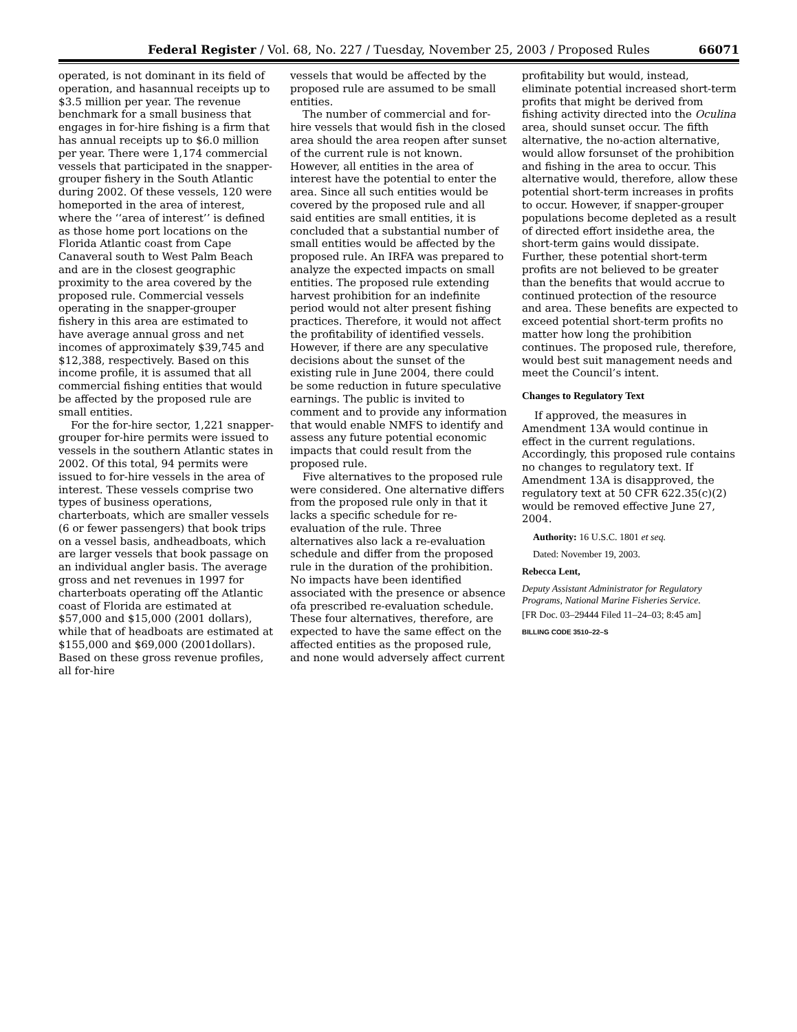Federal Register / Vol. 68, No. 227 / Tuesday, November 25, 2003 / Proposed Rules 66071
operated, is not dominant in its field of operation, and hasannual receipts up to $3.5 million per year. The revenue benchmark for a small business that engages in for-hire fishing is a firm that has annual receipts up to $6.0 million per year. There were 1,174 commercial vessels that participated in the snapper-grouper fishery in the South Atlantic during 2002. Of these vessels, 120 were homeported in the area of interest, where the ‘‘area of interest’’ is defined as those home port locations on the Florida Atlantic coast from Cape Canaveral south to West Palm Beach and are in the closest geographic proximity to the area covered by the proposed rule. Commercial vessels operating in the snapper-grouper fishery in this area are estimated to have average annual gross and net incomes of approximately $39,745 and $12,388, respectively. Based on this income profile, it is assumed that all commercial fishing entities that would be affected by the proposed rule are small entities.
For the for-hire sector, 1,221 snapper-grouper for-hire permits were issued to vessels in the southern Atlantic states in 2002. Of this total, 94 permits were issued to for-hire vessels in the area of interest. These vessels comprise two types of business operations, charterboats, which are smaller vessels (6 or fewer passengers) that book trips on a vessel basis, andheadboats, which are larger vessels that book passage on an individual angler basis. The average gross and net revenues in 1997 for charterboats operating off the Atlantic coast of Florida are estimated at $57,000 and $15,000 (2001 dollars), while that of headboats are estimated at $155,000 and $69,000 (2001dollars). Based on these gross revenue profiles, all for-hire
vessels that would be affected by the proposed rule are assumed to be small entities.
The number of commercial and for-hire vessels that would fish in the closed area should the area reopen after sunset of the current rule is not known. However, all entities in the area of interest have the potential to enter the area. Since all such entities would be covered by the proposed rule and all said entities are small entities, it is concluded that a substantial number of small entities would be affected by the proposed rule. An IRFA was prepared to analyze the expected impacts on small entities. The proposed rule extending harvest prohibition for an indefinite period would not alter present fishing practices. Therefore, it would not affect the profitability of identified vessels. However, if there are any speculative decisions about the sunset of the existing rule in June 2004, there could be some reduction in future speculative earnings. The public is invited to comment and to provide any information that would enable NMFS to identify and assess any future potential economic impacts that could result from the proposed rule.
Five alternatives to the proposed rule were considered. One alternative differs from the proposed rule only in that it lacks a specific schedule for re-evaluation of the rule. Three alternatives also lack a re-evaluation schedule and differ from the proposed rule in the duration of the prohibition. No impacts have been identified associated with the presence or absence ofa prescribed re-evaluation schedule. These four alternatives, therefore, are expected to have the same effect on the affected entities as the proposed rule, and none would adversely affect current
profitability but would, instead, eliminate potential increased short-term profits that might be derived from fishing activity directed into the Oculina area, should sunset occur. The fifth alternative, the no-action alternative, would allow forsunset of the prohibition and fishing in the area to occur. This alternative would, therefore, allow these potential short-term increases in profits to occur. However, if snapper-grouper populations become depleted as a result of directed effort insidethe area, the short-term gains would dissipate. Further, these potential short-term profits are not believed to be greater than the benefits that would accrue to continued protection of the resource and area. These benefits are expected to exceed potential short-term profits no matter how long the prohibition continues. The proposed rule, therefore, would best suit management needs and meet the Council’s intent.
Changes to Regulatory Text
If approved, the measures in Amendment 13A would continue in effect in the current regulations. Accordingly, this proposed rule contains no changes to regulatory text. If Amendment 13A is disapproved, the regulatory text at 50 CFR 622.35(c)(2) would be removed effective June 27, 2004.
Authority: 16 U.S.C. 1801 et seq.
Dated: November 19, 2003.
Rebecca Lent,
Deputy Assistant Administrator for Regulatory Programs, National Marine Fisheries Service.
[FR Doc. 03–29444 Filed 11–24–03; 8:45 am]
BILLING CODE 3510–22–S